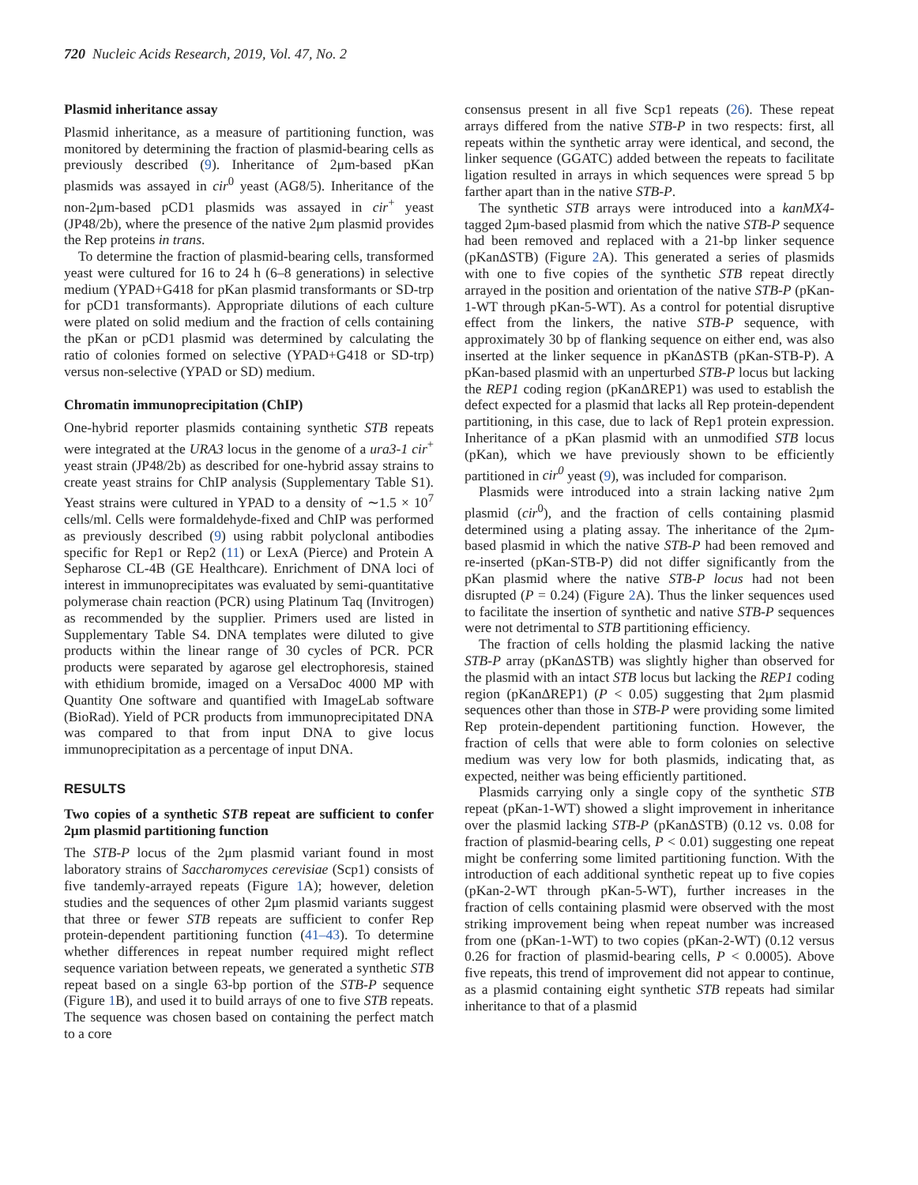720 Nucleic Acids Research, 2019, Vol. 47, No. 2
Plasmid inheritance assay
Plasmid inheritance, as a measure of partitioning function, was monitored by determining the fraction of plasmid-bearing cells as previously described (9). Inheritance of 2μm-based pKan plasmids was assayed in cir<sup>0</sup> yeast (AG8/5). Inheritance of the non-2μm-based pCD1 plasmids was assayed in cir<sup>+</sup> yeast (JP48/2b), where the presence of the native 2μm plasmid provides the Rep proteins in trans.
To determine the fraction of plasmid-bearing cells, transformed yeast were cultured for 16 to 24 h (6–8 generations) in selective medium (YPAD+G418 for pKan plasmid transformants or SD-trp for pCD1 transformants). Appropriate dilutions of each culture were plated on solid medium and the fraction of cells containing the pKan or pCD1 plasmid was determined by calculating the ratio of colonies formed on selective (YPAD+G418 or SD-trp) versus non-selective (YPAD or SD) medium.
Chromatin immunoprecipitation (ChIP)
One-hybrid reporter plasmids containing synthetic STB repeats were integrated at the URA3 locus in the genome of a ura3-1 cir<sup>+</sup> yeast strain (JP48/2b) as described for one-hybrid assay strains to create yeast strains for ChIP analysis (Supplementary Table S1). Yeast strains were cultured in YPAD to a density of ∼1.5 × 10<sup>7</sup> cells/ml. Cells were formaldehyde-fixed and ChIP was performed as previously described (9) using rabbit polyclonal antibodies specific for Rep1 or Rep2 (11) or LexA (Pierce) and Protein A Sepharose CL-4B (GE Healthcare). Enrichment of DNA loci of interest in immunoprecipitates was evaluated by semi-quantitative polymerase chain reaction (PCR) using Platinum Taq (Invitrogen) as recommended by the supplier. Primers used are listed in Supplementary Table S4. DNA templates were diluted to give products within the linear range of 30 cycles of PCR. PCR products were separated by agarose gel electrophoresis, stained with ethidium bromide, imaged on a VersaDoc 4000 MP with Quantity One software and quantified with ImageLab software (BioRad). Yield of PCR products from immunoprecipitated DNA was compared to that from input DNA to give locus immunoprecipitation as a percentage of input DNA.
RESULTS
Two copies of a synthetic STB repeat are sufficient to confer 2μm plasmid partitioning function
The STB-P locus of the 2μm plasmid variant found in most laboratory strains of Saccharomyces cerevisiae (Scp1) consists of five tandemly-arrayed repeats (Figure 1 A); however, deletion studies and the sequences of other 2μm plasmid variants suggest that three or fewer STB repeats are sufficient to confer Rep protein-dependent partitioning function (41–43). To determine whether differences in repeat number required might reflect sequence variation between repeats, we generated a synthetic STB repeat based on a single 63-bp portion of the STB-P sequence (Figure 1 B), and used it to build arrays of one to five STB repeats. The sequence was chosen based on containing the perfect match to a core
consensus present in all five Scp1 repeats (26). These repeat arrays differed from the native STB-P in two respects: first, all repeats within the synthetic array were identical, and second, the linker sequence (GGATC) added between the repeats to facilitate ligation resulted in arrays in which sequences were spread 5 bp farther apart than in the native STB-P.
The synthetic STB arrays were introduced into a kanMX4-tagged 2μm-based plasmid from which the native STB-P sequence had been removed and replaced with a 21-bp linker sequence (pKanΔSTB) (Figure 2 A). This generated a series of plasmids with one to five copies of the synthetic STB repeat directly arrayed in the position and orientation of the native STB-P (pKan-1-WT through pKan-5-WT). As a control for potential disruptive effect from the linkers, the native STB-P sequence, with approximately 30 bp of flanking sequence on either end, was also inserted at the linker sequence in pKanΔSTB (pKan-STB-P). A pKan-based plasmid with an unperturbed STB-P locus but lacking the REP1 coding region (pKanΔREP1) was used to establish the defect expected for a plasmid that lacks all Rep protein-dependent partitioning, in this case, due to lack of Rep1 protein expression. Inheritance of a pKan plasmid with an unmodified STB locus (pKan), which we have previously shown to be efficiently partitioned in cir<sup>0</sup> yeast (9), was included for comparison.
Plasmids were introduced into a strain lacking native 2μm plasmid (cir<sup>0</sup>), and the fraction of cells containing plasmid determined using a plating assay. The inheritance of the 2μm-based plasmid in which the native STB-P had been removed and re-inserted (pKan-STB-P) did not differ significantly from the pKan plasmid where the native STB-P locus had not been disrupted (P = 0.24) (Figure 2 A). Thus the linker sequences used to facilitate the insertion of synthetic and native STB-P sequences were not detrimental to STB partitioning efficiency.
The fraction of cells holding the plasmid lacking the native STB-P array (pKanΔSTB) was slightly higher than observed for the plasmid with an intact STB locus but lacking the REP1 coding region (pKanΔREP1) (P < 0.05) suggesting that 2μm plasmid sequences other than those in STB-P were providing some limited Rep protein-dependent partitioning function. However, the fraction of cells that were able to form colonies on selective medium was very low for both plasmids, indicating that, as expected, neither was being efficiently partitioned.
Plasmids carrying only a single copy of the synthetic STB repeat (pKan-1-WT) showed a slight improvement in inheritance over the plasmid lacking STB-P (pKanΔSTB) (0.12 vs. 0.08 for fraction of plasmid-bearing cells, P < 0.01) suggesting one repeat might be conferring some limited partitioning function. With the introduction of each additional synthetic repeat up to five copies (pKan-2-WT through pKan-5-WT), further increases in the fraction of cells containing plasmid were observed with the most striking improvement being when repeat number was increased from one (pKan-1-WT) to two copies (pKan-2-WT) (0.12 versus 0.26 for fraction of plasmid-bearing cells, P < 0.0005). Above five repeats, this trend of improvement did not appear to continue, as a plasmid containing eight synthetic STB repeats had similar inheritance to that of a plasmid